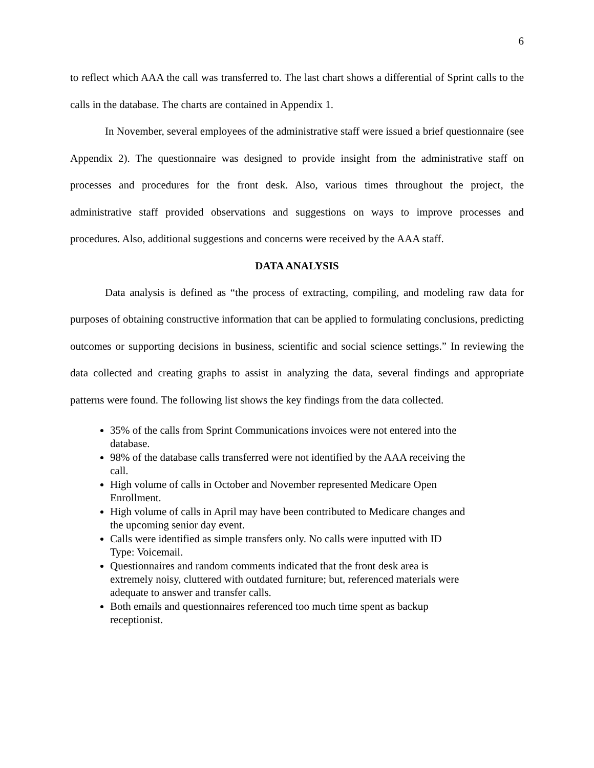6
to reflect which AAA the call was transferred to. The last chart shows a differential of Sprint calls to the calls in the database. The charts are contained in Appendix 1.
In November, several employees of the administrative staff were issued a brief questionnaire (see Appendix 2). The questionnaire was designed to provide insight from the administrative staff on processes and procedures for the front desk. Also, various times throughout the project, the administrative staff provided observations and suggestions on ways to improve processes and procedures. Also, additional suggestions and concerns were received by the AAA staff.
DATA ANALYSIS
Data analysis is defined as “the process of extracting, compiling, and modeling raw data for purposes of obtaining constructive information that can be applied to formulating conclusions, predicting outcomes or supporting decisions in business, scientific and social science settings.” In reviewing the data collected and creating graphs to assist in analyzing the data, several findings and appropriate patterns were found. The following list shows the key findings from the data collected.
35% of the calls from Sprint Communications invoices were not entered into the database.
98% of the database calls transferred were not identified by the AAA receiving the call.
High volume of calls in October and November represented Medicare Open Enrollment.
High volume of calls in April may have been contributed to Medicare changes and the upcoming senior day event.
Calls were identified as simple transfers only. No calls were inputted with ID Type: Voicemail.
Questionnaires and random comments indicated that the front desk area is extremely noisy, cluttered with outdated furniture; but, referenced materials were adequate to answer and transfer calls.
Both emails and questionnaires referenced too much time spent as backup receptionist.